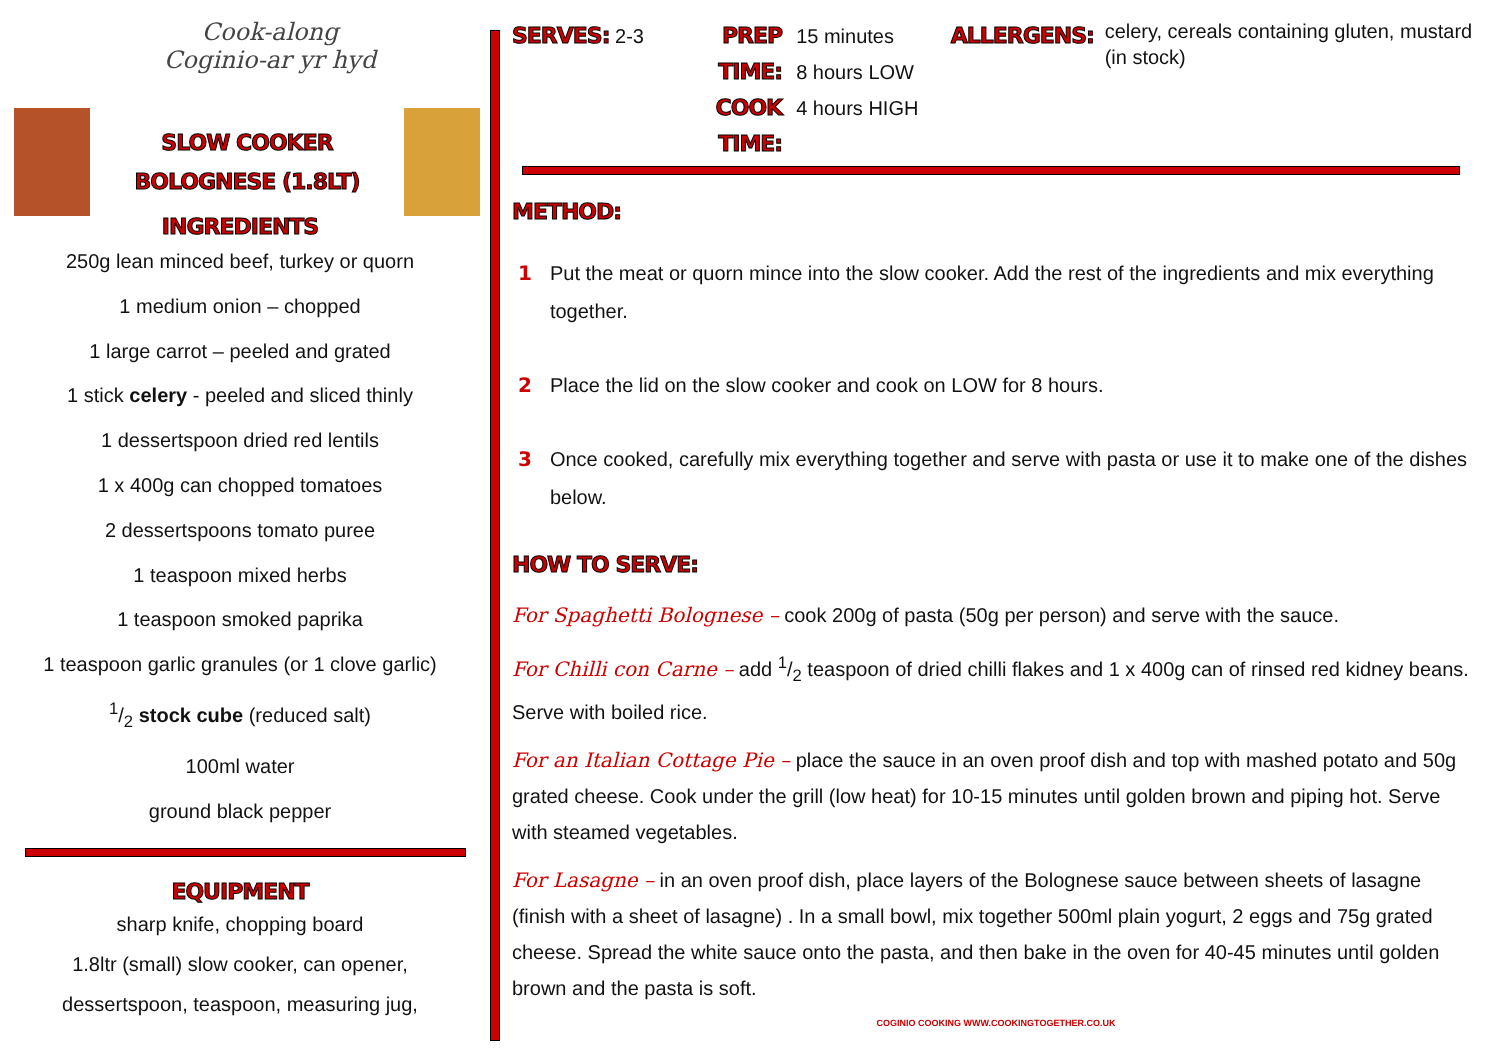Cook-along
Coginio-ar yr hyd
SLOW COOKER
BOLOGNESE (1.8LT)
INGREDIENTS
250g lean minced beef, turkey or quorn
1 medium onion – chopped
1 large carrot – peeled and grated
1 stick celery - peeled and sliced thinly
1 dessertspoon dried red lentils
1 x 400g can chopped tomatoes
2 dessertspoons tomato puree
1 teaspoon mixed herbs
1 teaspoon smoked paprika
1 teaspoon garlic granules (or 1 clove garlic)
1/2 stock cube (reduced salt)
100ml water
ground black pepper
EQUIPMENT
sharp knife, chopping board
1.8ltr (small) slow cooker, can opener,
dessertspoon, teaspoon, measuring jug,
SERVES:
2-3
PREP TIME:
COOK TIME:
15 minutes
8 hours LOW
4 hours HIGH
ALLERGENS:
celery, cereals containing gluten, mustard (in stock)
METHOD:
1 Put the meat or quorn mince into the slow cooker. Add the rest of the ingredients and mix everything together.
2 Place the lid on the slow cooker and cook on LOW for 8 hours.
3 Once cooked, carefully mix everything together and serve with pasta or use it to make one of the dishes below.
HOW TO SERVE:
For Spaghetti Bolognese – cook 200g of pasta (50g per person) and serve with the sauce.
For Chilli con Carne – add 1/2 teaspoon of dried chilli flakes and 1 x 400g can of rinsed red kidney beans. Serve with boiled rice.
For an Italian Cottage Pie – place the sauce in an oven proof dish and top with mashed potato and 50g grated cheese. Cook under the grill (low heat) for 10-15 minutes until golden brown and piping hot. Serve with steamed vegetables.
For Lasagne – in an oven proof dish, place layers of the Bolognese sauce between sheets of lasagne (finish with a sheet of lasagne) . In a small bowl, mix together 500ml plain yogurt, 2 eggs and 75g grated cheese. Spread the white sauce onto the pasta, and then bake in the oven for 40-45 minutes until golden brown and the pasta is soft.
COGINIO COOKING WWW.COOKINGTOGETHER.CO.UK